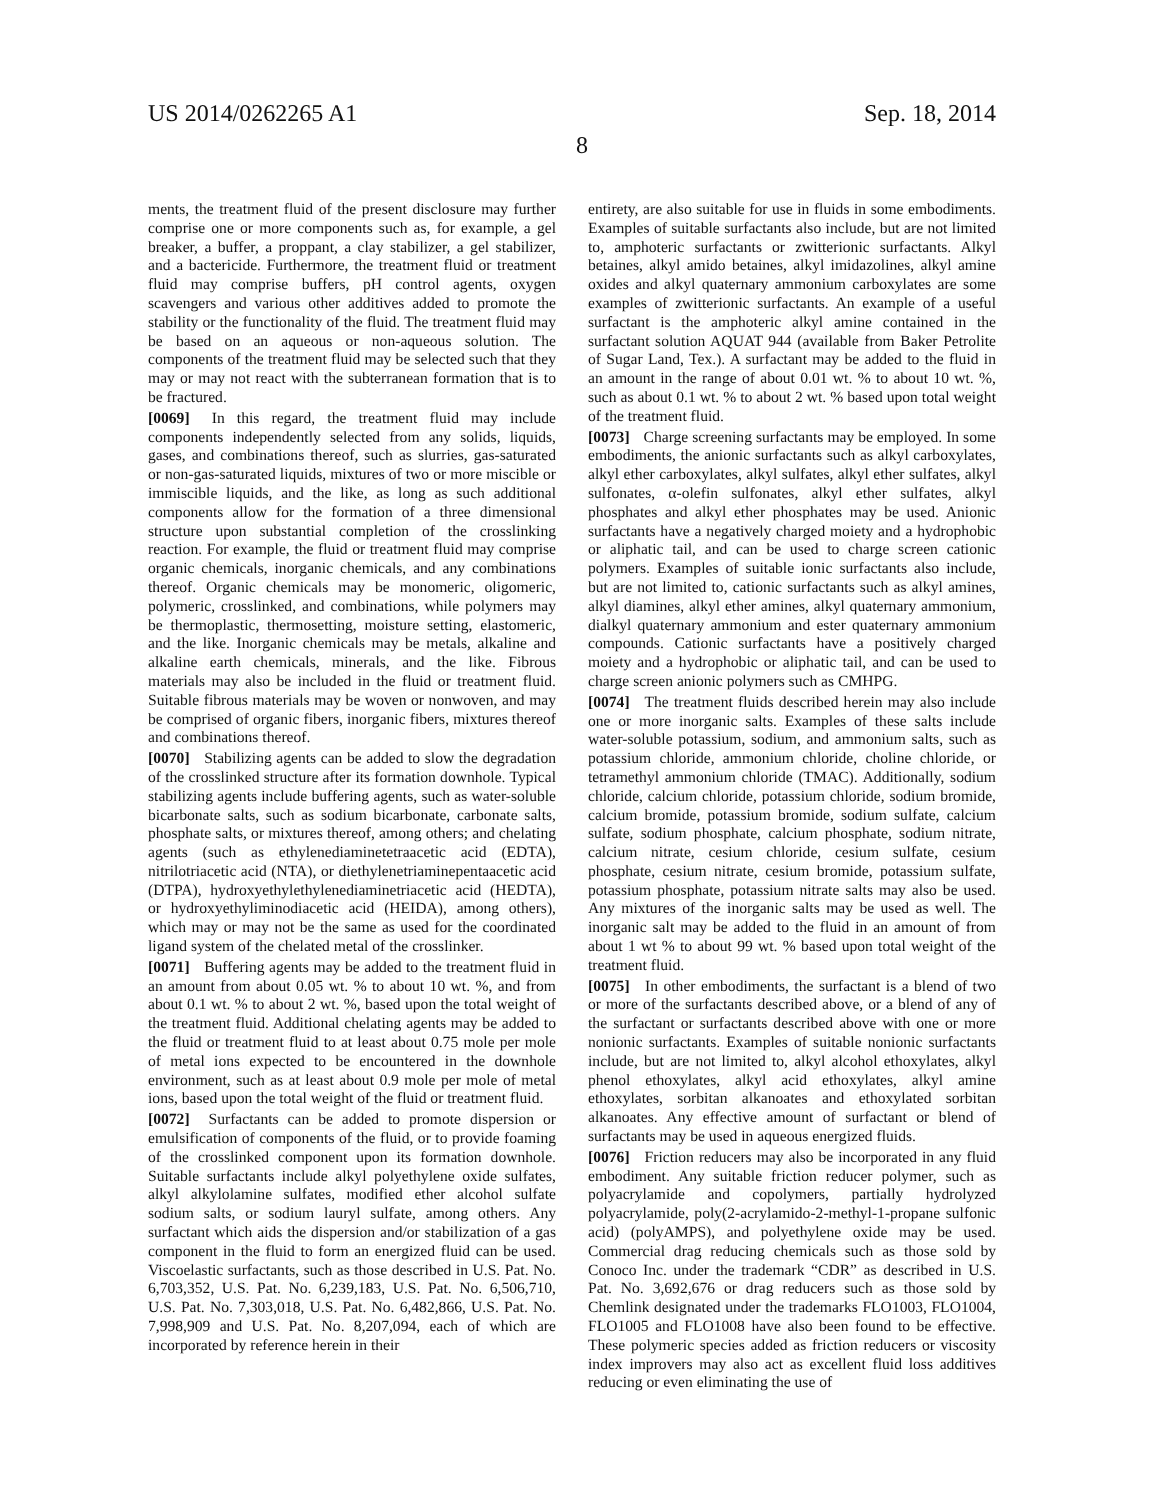US 2014/0262265 A1 Sep. 18, 2014
8
ments, the treatment fluid of the present disclosure may further comprise one or more components such as, for example, a gel breaker, a buffer, a proppant, a clay stabilizer, a gel stabilizer, and a bactericide. Furthermore, the treatment fluid or treatment fluid may comprise buffers, pH control agents, oxygen scavengers and various other additives added to promote the stability or the functionality of the fluid. The treatment fluid may be based on an aqueous or non-aqueous solution. The components of the treatment fluid may be selected such that they may or may not react with the subterranean formation that is to be fractured.
[0069] In this regard, the treatment fluid may include components independently selected from any solids, liquids, gases, and combinations thereof, such as slurries, gas-saturated or non-gas-saturated liquids, mixtures of two or more miscible or immiscible liquids, and the like, as long as such additional components allow for the formation of a three dimensional structure upon substantial completion of the crosslinking reaction. For example, the fluid or treatment fluid may comprise organic chemicals, inorganic chemicals, and any combinations thereof. Organic chemicals may be monomeric, oligomeric, polymeric, crosslinked, and combinations, while polymers may be thermoplastic, thermosetting, moisture setting, elastomeric, and the like. Inorganic chemicals may be metals, alkaline and alkaline earth chemicals, minerals, and the like. Fibrous materials may also be included in the fluid or treatment fluid. Suitable fibrous materials may be woven or nonwoven, and may be comprised of organic fibers, inorganic fibers, mixtures thereof and combinations thereof.
[0070] Stabilizing agents can be added to slow the degradation of the crosslinked structure after its formation downhole. Typical stabilizing agents include buffering agents, such as water-soluble bicarbonate salts, such as sodium bicarbonate, carbonate salts, phosphate salts, or mixtures thereof, among others; and chelating agents (such as ethylenediaminetetraacetic acid (EDTA), nitrilotriacetic acid (NTA), or diethylenetriaminepentaacetic acid (DTPA), hydroxyethylethylenediaminetriacetic acid (HEDTA), or hydroxyethyliminodiacetic acid (HEIDA), among others), which may or may not be the same as used for the coordinated ligand system of the chelated metal of the crosslinker.
[0071] Buffering agents may be added to the treatment fluid in an amount from about 0.05 wt. % to about 10 wt. %, and from about 0.1 wt. % to about 2 wt. %, based upon the total weight of the treatment fluid. Additional chelating agents may be added to the fluid or treatment fluid to at least about 0.75 mole per mole of metal ions expected to be encountered in the downhole environment, such as at least about 0.9 mole per mole of metal ions, based upon the total weight of the fluid or treatment fluid.
[0072] Surfactants can be added to promote dispersion or emulsification of components of the fluid, or to provide foaming of the crosslinked component upon its formation downhole. Suitable surfactants include alkyl polyethylene oxide sulfates, alkyl alkylolamine sulfates, modified ether alcohol sulfate sodium salts, or sodium lauryl sulfate, among others. Any surfactant which aids the dispersion and/or stabilization of a gas component in the fluid to form an energized fluid can be used. Viscoelastic surfactants, such as those described in U.S. Pat. No. 6,703,352, U.S. Pat. No. 6,239,183, U.S. Pat. No. 6,506,710, U.S. Pat. No. 7,303,018, U.S. Pat. No. 6,482,866, U.S. Pat. No. 7,998,909 and U.S. Pat. No. 8,207,094, each of which are incorporated by reference herein in their
entirety, are also suitable for use in fluids in some embodiments. Examples of suitable surfactants also include, but are not limited to, amphoteric surfactants or zwitterionic surfactants. Alkyl betaines, alkyl amido betaines, alkyl imidazolines, alkyl amine oxides and alkyl quaternary ammonium carboxylates are some examples of zwitterionic surfactants. An example of a useful surfactant is the amphoteric alkyl amine contained in the surfactant solution AQUAT 944 (available from Baker Petrolite of Sugar Land, Tex.). A surfactant may be added to the fluid in an amount in the range of about 0.01 wt. % to about 10 wt. %, such as about 0.1 wt. % to about 2 wt. % based upon total weight of the treatment fluid.
[0073] Charge screening surfactants may be employed. In some embodiments, the anionic surfactants such as alkyl carboxylates, alkyl ether carboxylates, alkyl sulfates, alkyl ether sulfates, alkyl sulfonates, α-olefin sulfonates, alkyl ether sulfates, alkyl phosphates and alkyl ether phosphates may be used. Anionic surfactants have a negatively charged moiety and a hydrophobic or aliphatic tail, and can be used to charge screen cationic polymers. Examples of suitable ionic surfactants also include, but are not limited to, cationic surfactants such as alkyl amines, alkyl diamines, alkyl ether amines, alkyl quaternary ammonium, dialkyl quaternary ammonium and ester quaternary ammonium compounds. Cationic surfactants have a positively charged moiety and a hydrophobic or aliphatic tail, and can be used to charge screen anionic polymers such as CMHPG.
[0074] The treatment fluids described herein may also include one or more inorganic salts. Examples of these salts include water-soluble potassium, sodium, and ammonium salts, such as potassium chloride, ammonium chloride, choline chloride, or tetramethyl ammonium chloride (TMAC). Additionally, sodium chloride, calcium chloride, potassium chloride, sodium bromide, calcium bromide, potassium bromide, sodium sulfate, calcium sulfate, sodium phosphate, calcium phosphate, sodium nitrate, calcium nitrate, cesium chloride, cesium sulfate, cesium phosphate, cesium nitrate, cesium bromide, potassium sulfate, potassium phosphate, potassium nitrate salts may also be used. Any mixtures of the inorganic salts may be used as well. The inorganic salt may be added to the fluid in an amount of from about 1 wt % to about 99 wt. % based upon total weight of the treatment fluid.
[0075] In other embodiments, the surfactant is a blend of two or more of the surfactants described above, or a blend of any of the surfactant or surfactants described above with one or more nonionic surfactants. Examples of suitable nonionic surfactants include, but are not limited to, alkyl alcohol ethoxylates, alkyl phenol ethoxylates, alkyl acid ethoxylates, alkyl amine ethoxylates, sorbitan alkanoates and ethoxylated sorbitan alkanoates. Any effective amount of surfactant or blend of surfactants may be used in aqueous energized fluids.
[0076] Friction reducers may also be incorporated in any fluid embodiment. Any suitable friction reducer polymer, such as polyacrylamide and copolymers, partially hydrolyzed polyacrylamide, poly(2-acrylamido-2-methyl-1-propane sulfonic acid) (polyAMPS), and polyethylene oxide may be used. Commercial drag reducing chemicals such as those sold by Conoco Inc. under the trademark “CDR” as described in U.S. Pat. No. 3,692,676 or drag reducers such as those sold by Chemlink designated under the trademarks FLO1003, FLO1004, FLO1005 and FLO1008 have also been found to be effective. These polymeric species added as friction reducers or viscosity index improvers may also act as excellent fluid loss additives reducing or even eliminating the use of